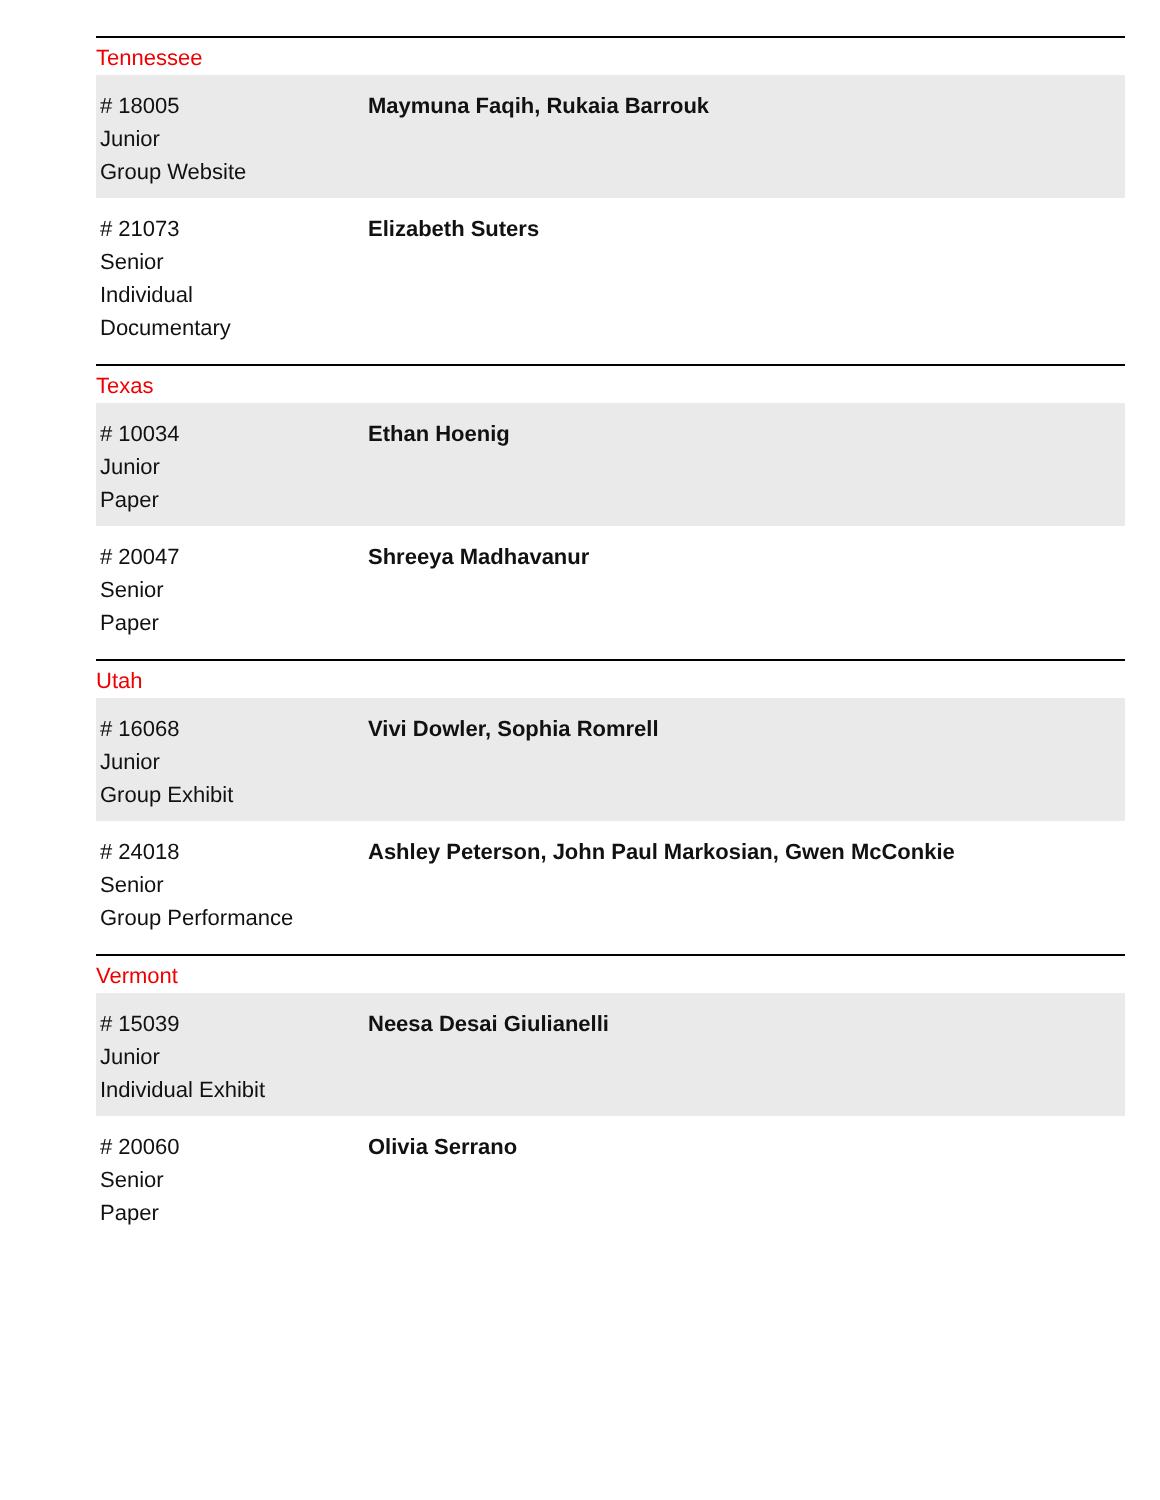Tennessee
| # 18005 Junior Group Website | Maymuna Faqih, Rukaia Barrouk |
| # 21073 Senior Individual Documentary | Elizabeth Suters |
Texas
| # 10034 Junior Paper | Ethan Hoenig |
| # 20047 Senior Paper | Shreeya Madhavanur |
Utah
| # 16068 Junior Group Exhibit | Vivi Dowler, Sophia Romrell |
| # 24018 Senior Group Performance | Ashley Peterson, John Paul Markosian, Gwen McConkie |
Vermont
| # 15039 Junior Individual Exhibit | Neesa Desai Giulianelli |
| # 20060 Senior Paper | Olivia Serrano |